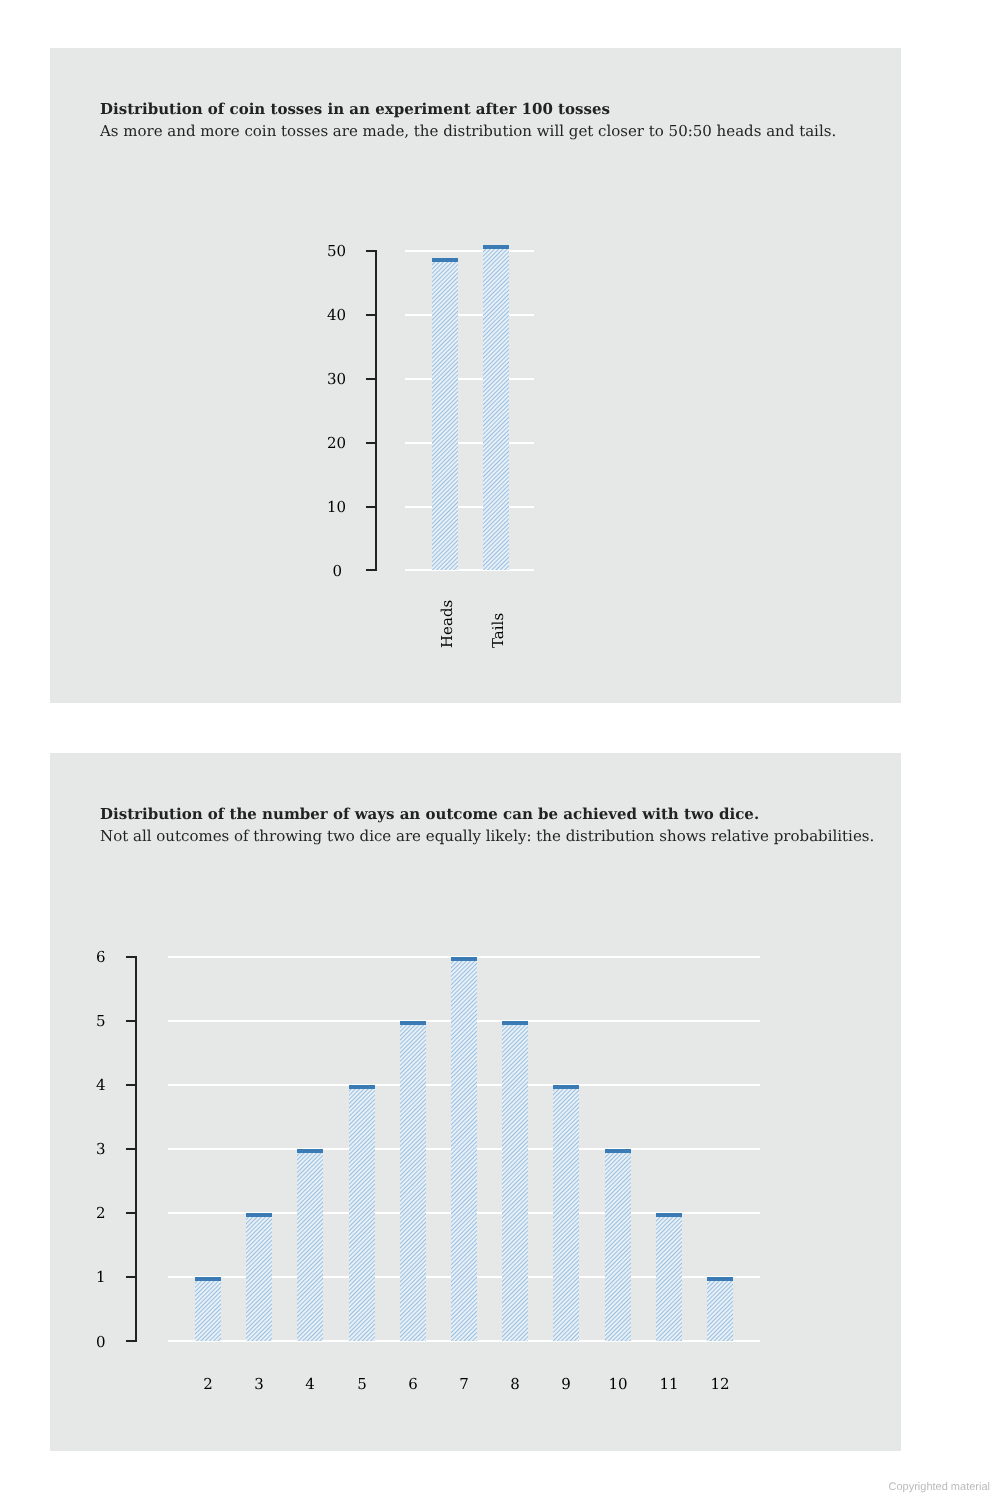Distribution of coin tosses in an experiment after 100 tosses
As more and more coin tosses are made, the distribution will get closer to 50:50 heads and tails.
50
40
30
20
10
0
Heads
Tails
Distribution of the number of ways an outcome can be achieved with two dice.
Not all outcomes of throwing two dice are equally likely: the distribution shows relative probabilities.
6
5
4
3
2
1
0
2
3
4
5
6
7
8
9
10
11
12
Copyrighted material